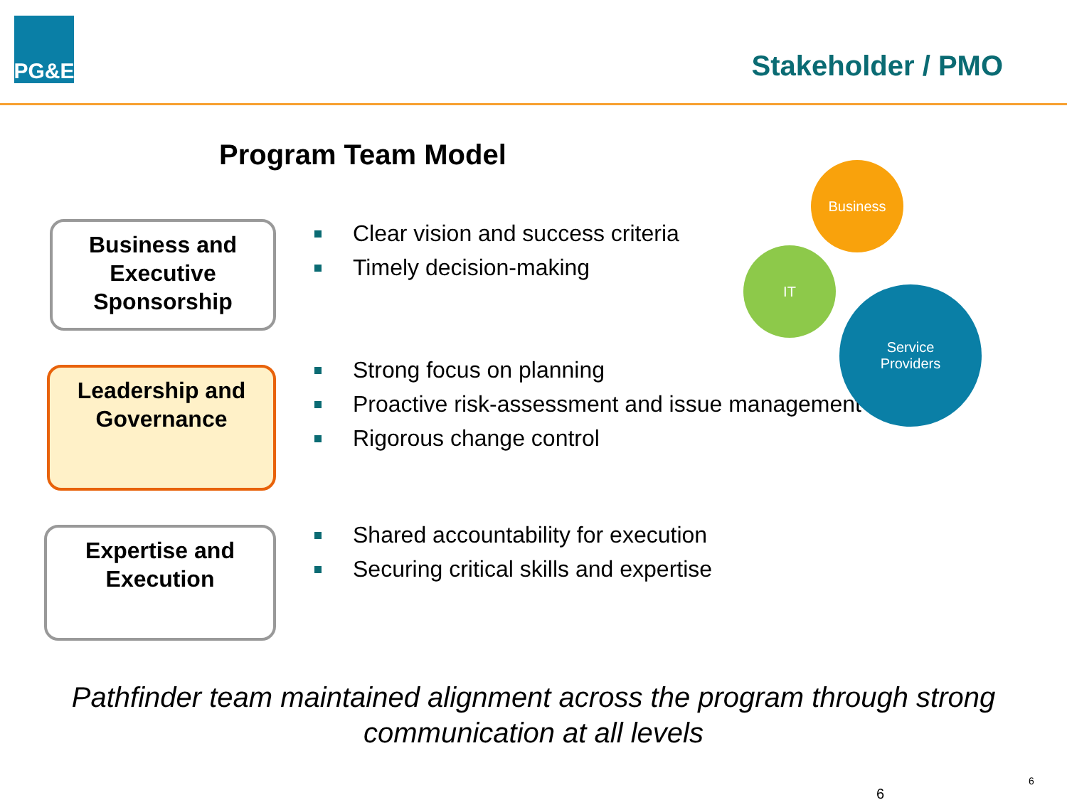PG&E
Stakeholder / PMO
Program Team Model
Business and
Executive
Sponsorship
Leadership and
Governance
Expertise and
Execution
Clear vision and success criteria
Timely decision-making
Strong focus on planning
Proactive risk-assessment and issue management
Rigorous change control
Shared accountability for execution
Securing critical skills and expertise
Business
IT
Service
Providers
Pathfinder team maintained alignment across the program through strong communication at all levels
6
6